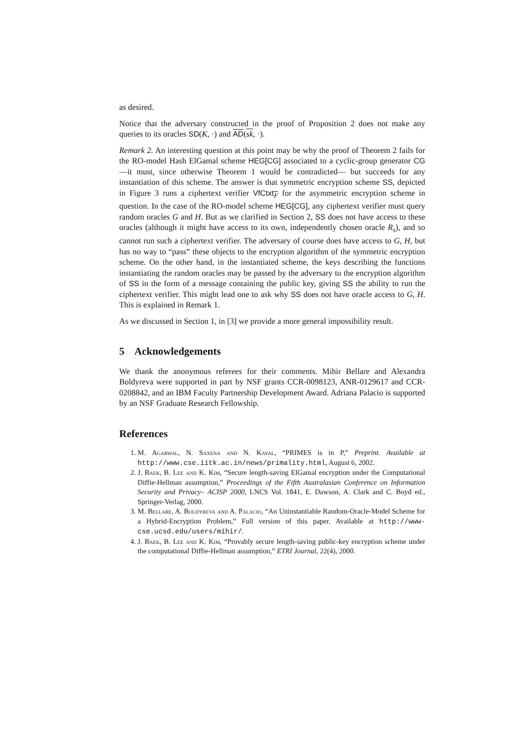as desired.
Notice that the adversary constructed in the proof of Proposition 2 does not make any queries to its oracles SD(K, ·) and AD(sk, ·).
Remark 2. An interesting question at this point may be why the proof of Theorem 2 fails for the RO-model Hash ElGamal scheme HEG[CG] associated to a cyclic-group generator CG —it must, since otherwise Theorem 1 would be contradicted— but succeeds for any instantiation of this scheme. The answer is that symmetric encryption scheme SS, depicted in Figure 3 runs a ciphertext verifier VfCtxt<sub>F</sub> for the asymmetric encryption scheme in question. In the case of the RO-model scheme HEG[CG], any ciphertext verifier must query random oracles G and H. But as we clarified in Section 2, SS does not have access to these oracles (although it might have access to its own, independently chosen oracle R<sub>s</sub>), and so cannot run such a ciphertext verifier. The adversary of course does have access to G, H, but has no way to “pass” these objects to the encryption algorithm of the symmetric encryption scheme. On the other hand, in the instantiated scheme, the keys describing the functions instantiating the random oracles may be passed by the adversary to the encryption algorithm of SS in the form of a message containing the public key, giving SS the ability to run the ciphertext verifier. This might lead one to ask why SS does not have oracle access to G, H. This is explained in Remark 1.
As we discussed in Section 1, in [3] we provide a more general impossibility result.
5 Acknowledgements
We thank the anonymous referees for their comments. Mihir Bellare and Alexandra Boldyreva were supported in part by NSF grants CCR-0098123, ANR-0129617 and CCR-0208842, and an IBM Faculty Partnership Development Award. Adriana Palacio is supported by an NSF Graduate Research Fellowship.
References
1. M. Agarwal, N. Saxena and N. Kayal, “PRIMES is in P,” Preprint. Available at http://www.cse.iitk.ac.in/news/primality.html, August 6, 2002.
2. J. Baek, B. Lee and K. Kim, “Secure length-saving ElGamal encryption under the Computational Diffie-Hellman assumption,” Proceedings of the Fifth Australasian Conference on Information Security and Privacy– ACISP 2000, LNCS Vol. 1841, E. Dawson, A. Clark and C. Boyd ed., Springer-Verlag, 2000.
3. M. Bellare, A. Boldyreva and A. Palacio, “An Uninstantiable Random-Oracle-Model Scheme for a Hybrid-Encryption Problem,” Full version of this paper. Available at http://www-cse.ucsd.edu/users/mihir/.
4. J. Baek, B. Lee and K. Kim, “Provably secure length-saving public-key encryption scheme under the computational Diffie-Hellman assumption,” ETRI Journal, 22(4), 2000.